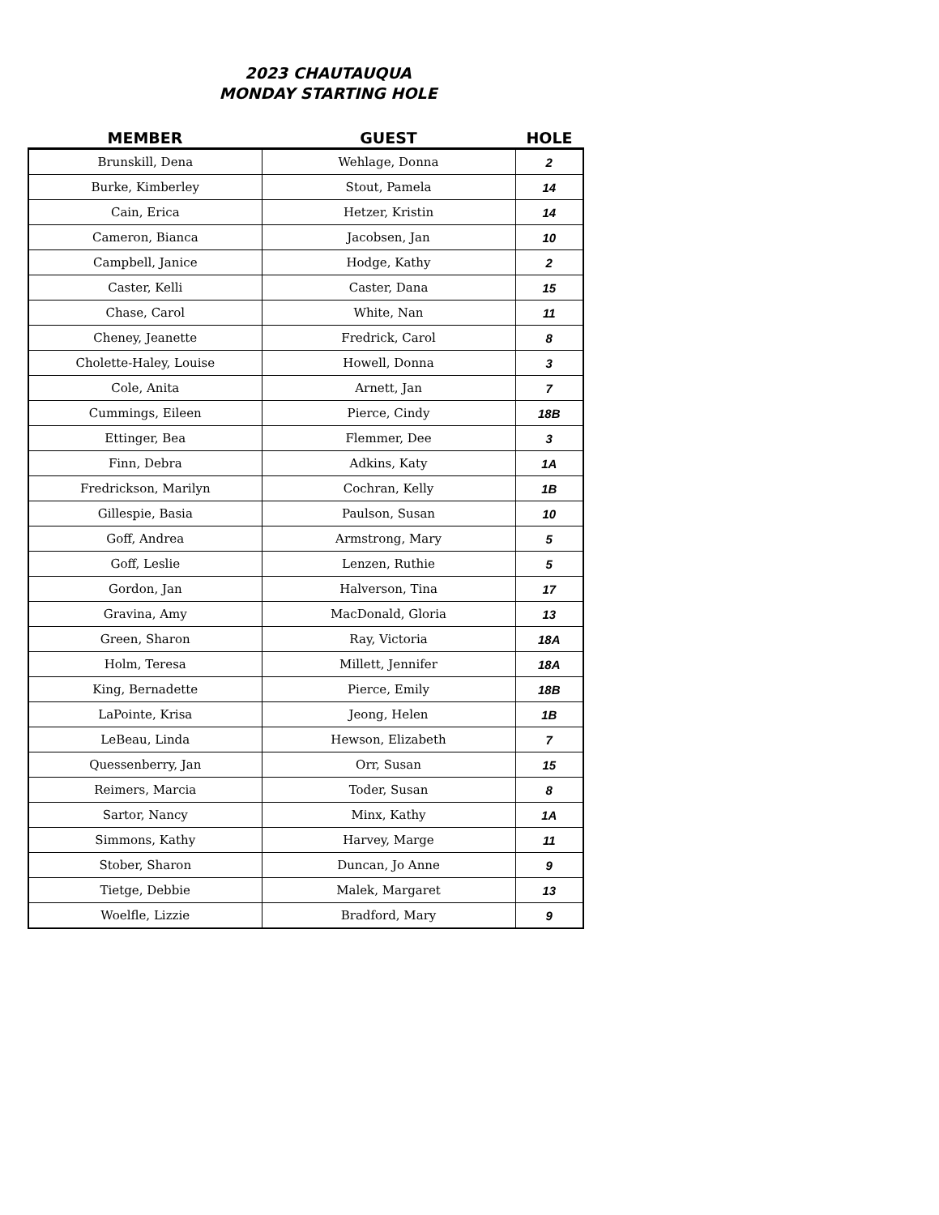2023 CHAUTAUQUA
MONDAY STARTING HOLE
| MEMBER | GUEST | HOLE |
| --- | --- | --- |
| Brunskill, Dena | Wehlage, Donna | 2 |
| Burke, Kimberley | Stout, Pamela | 14 |
| Cain, Erica | Hetzer, Kristin | 14 |
| Cameron, Bianca | Jacobsen, Jan | 10 |
| Campbell, Janice | Hodge, Kathy | 2 |
| Caster, Kelli | Caster, Dana | 15 |
| Chase, Carol | White, Nan | 11 |
| Cheney, Jeanette | Fredrick, Carol | 8 |
| Cholette-Haley, Louise | Howell, Donna | 3 |
| Cole, Anita | Arnett, Jan | 7 |
| Cummings, Eileen | Pierce, Cindy | 18B |
| Ettinger, Bea | Flemmer, Dee | 3 |
| Finn, Debra | Adkins, Katy | 1A |
| Fredrickson, Marilyn | Cochran, Kelly | 1B |
| Gillespie, Basia | Paulson, Susan | 10 |
| Goff, Andrea | Armstrong, Mary | 5 |
| Goff, Leslie | Lenzen, Ruthie | 5 |
| Gordon, Jan | Halverson, Tina | 17 |
| Gravina, Amy | MacDonald, Gloria | 13 |
| Green, Sharon | Ray, Victoria | 18A |
| Holm, Teresa | Millett, Jennifer | 18A |
| King, Bernadette | Pierce, Emily | 18B |
| LaPointe, Krisa | Jeong, Helen | 1B |
| LeBeau, Linda | Hewson, Elizabeth | 7 |
| Quessenberry, Jan | Orr, Susan | 15 |
| Reimers, Marcia | Toder, Susan | 8 |
| Sartor, Nancy | Minx, Kathy | 1A |
| Simmons, Kathy | Harvey, Marge | 11 |
| Stober, Sharon | Duncan, Jo Anne | 9 |
| Tietge, Debbie | Malek, Margaret | 13 |
| Woelfle, Lizzie | Bradford, Mary | 9 |